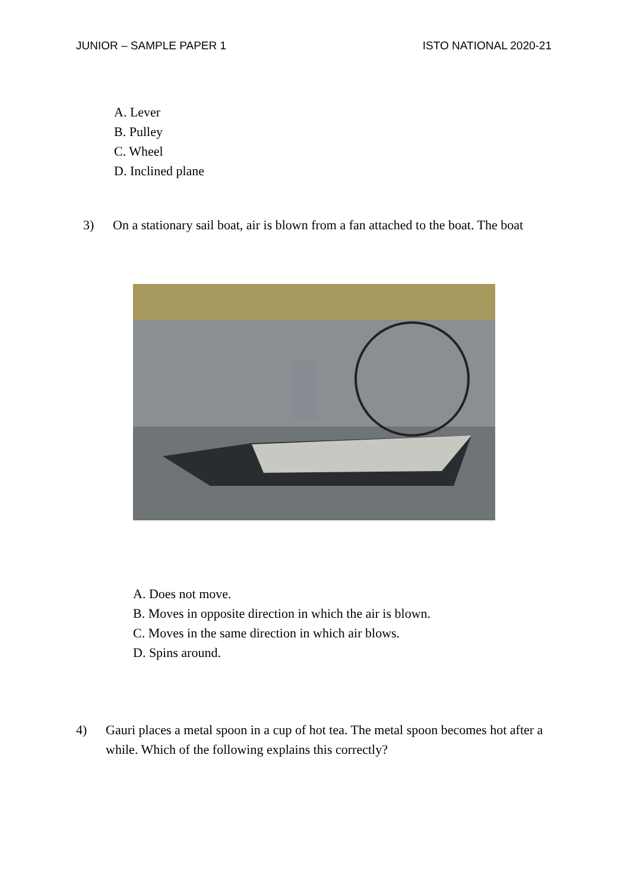JUNIOR – SAMPLE PAPER 1 ISTO NATIONAL 2020-21
A. Lever
B. Pulley
C. Wheel
D. Inclined plane
3) On a stationary sail boat, air is blown from a fan attached to the boat. The boat
A. Does not move.
B. Moves in opposite direction in which the air is blown.
C. Moves in the same direction in which air blows.
D. Spins around.
4) Gauri places a metal spoon in a cup of hot tea. The metal spoon becomes hot after a while. Which of the following explains this correctly?